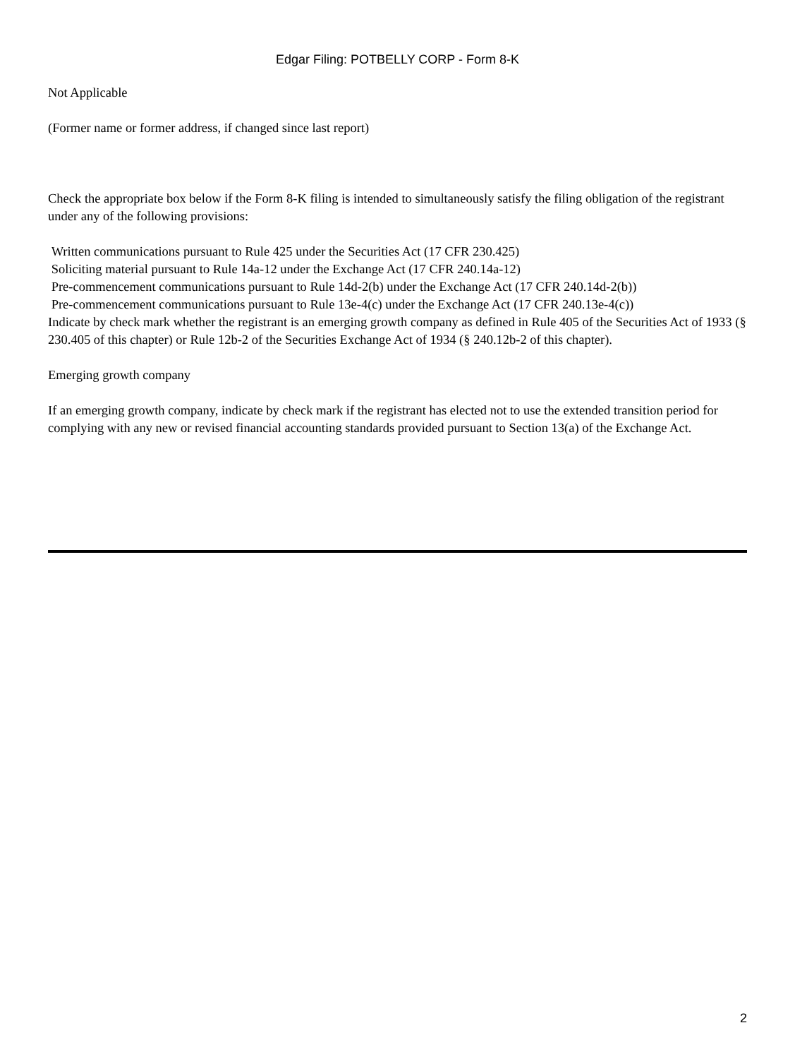Edgar Filing: POTBELLY CORP - Form 8-K
Not Applicable
(Former name or former address, if changed since last report)
Check the appropriate box below if the Form 8-K filing is intended to simultaneously satisfy the filing obligation of the registrant under any of the following provisions:
Written communications pursuant to Rule 425 under the Securities Act (17 CFR 230.425)
Soliciting material pursuant to Rule 14a-12 under the Exchange Act (17 CFR 240.14a-12)
Pre-commencement communications pursuant to Rule 14d-2(b) under the Exchange Act (17 CFR 240.14d-2(b))
Pre-commencement communications pursuant to Rule 13e-4(c) under the Exchange Act (17 CFR 240.13e-4(c))
Indicate by check mark whether the registrant is an emerging growth company as defined in Rule 405 of the Securities Act of 1933 (§ 230.405 of this chapter) or Rule 12b-2 of the Securities Exchange Act of 1934 (§ 240.12b-2 of this chapter).
Emerging growth company
If an emerging growth company, indicate by check mark if the registrant has elected not to use the extended transition period for complying with any new or revised financial accounting standards provided pursuant to Section 13(a) of the Exchange Act.
2